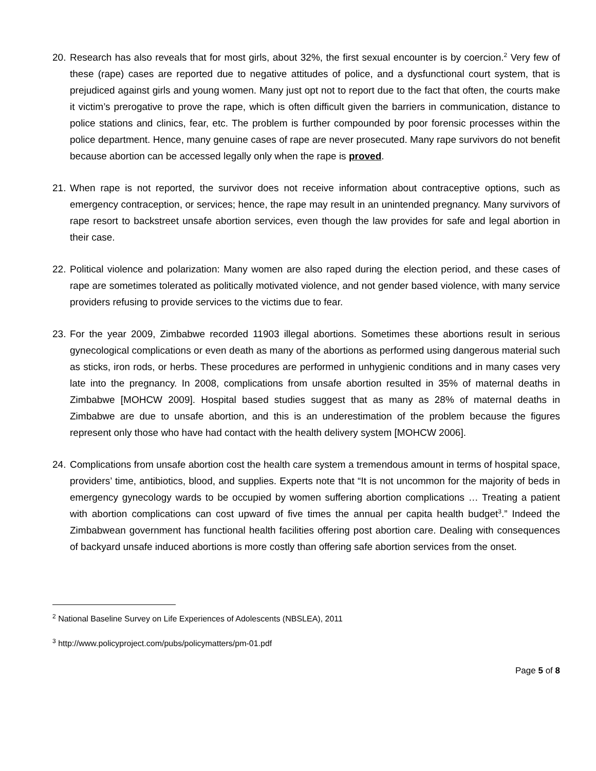20.
Research has also reveals that for most girls, about 32%, the first sexual encounter is by coercion.<sup>2</sup> Very few of these (rape) cases are reported due to negative attitudes of police, and a dysfunctional court system, that is prejudiced against girls and young women. Many just opt not to report due to the fact that often, the courts make it victim’s prerogative to prove the rape, which is often difficult given the barriers in communication, distance to police stations and clinics, fear, etc. The problem is further compounded by poor forensic processes within the police department. Hence, many genuine cases of rape are never prosecuted. Many rape survivors do not benefit because abortion can be accessed legally only when the rape is proved.
21.
When rape is not reported, the survivor does not receive information about contraceptive options, such as emergency contraception, or services; hence, the rape may result in an unintended pregnancy. Many survivors of rape resort to backstreet unsafe abortion services, even though the law provides for safe and legal abortion in their case.
22.
Political violence and polarization: Many women are also raped during the election period, and these cases of rape are sometimes tolerated as politically motivated violence, and not gender based violence, with many service providers refusing to provide services to the victims due to fear.
23.
For the year 2009, Zimbabwe recorded 11903 illegal abortions. Sometimes these abortions result in serious gynecological complications or even death as many of the abortions as performed using dangerous material such as sticks, iron rods, or herbs. These procedures are performed in unhygienic conditions and in many cases very late into the pregnancy. In 2008, complications from unsafe abortion resulted in 35% of maternal deaths in Zimbabwe [MOHCW 2009]. Hospital based studies suggest that as many as 28% of maternal deaths in Zimbabwe are due to unsafe abortion, and this is an underestimation of the problem because the figures represent only those who have had contact with the health delivery system [MOHCW 2006].
24.
Complications from unsafe abortion cost the health care system a tremendous amount in terms of hospital space, providers’ time, antibiotics, blood, and supplies. Experts note that “It is not uncommon for the majority of beds in emergency gynecology wards to be occupied by women suffering abortion complications … Treating a patient with abortion complications can cost upward of five times the annual per capita health budget<sup>3</sup>.” Indeed the Zimbabwean government has functional health facilities offering post abortion care. Dealing with consequences of backyard unsafe induced abortions is more costly than offering safe abortion services from the onset.
<sup>2</sup> National Baseline Survey on Life Experiences of Adolescents (NBSLEA), 2011
<sup>3</sup> http://www.policyproject.com/pubs/policymatters/pm-01.pdf
Page 5 of 8